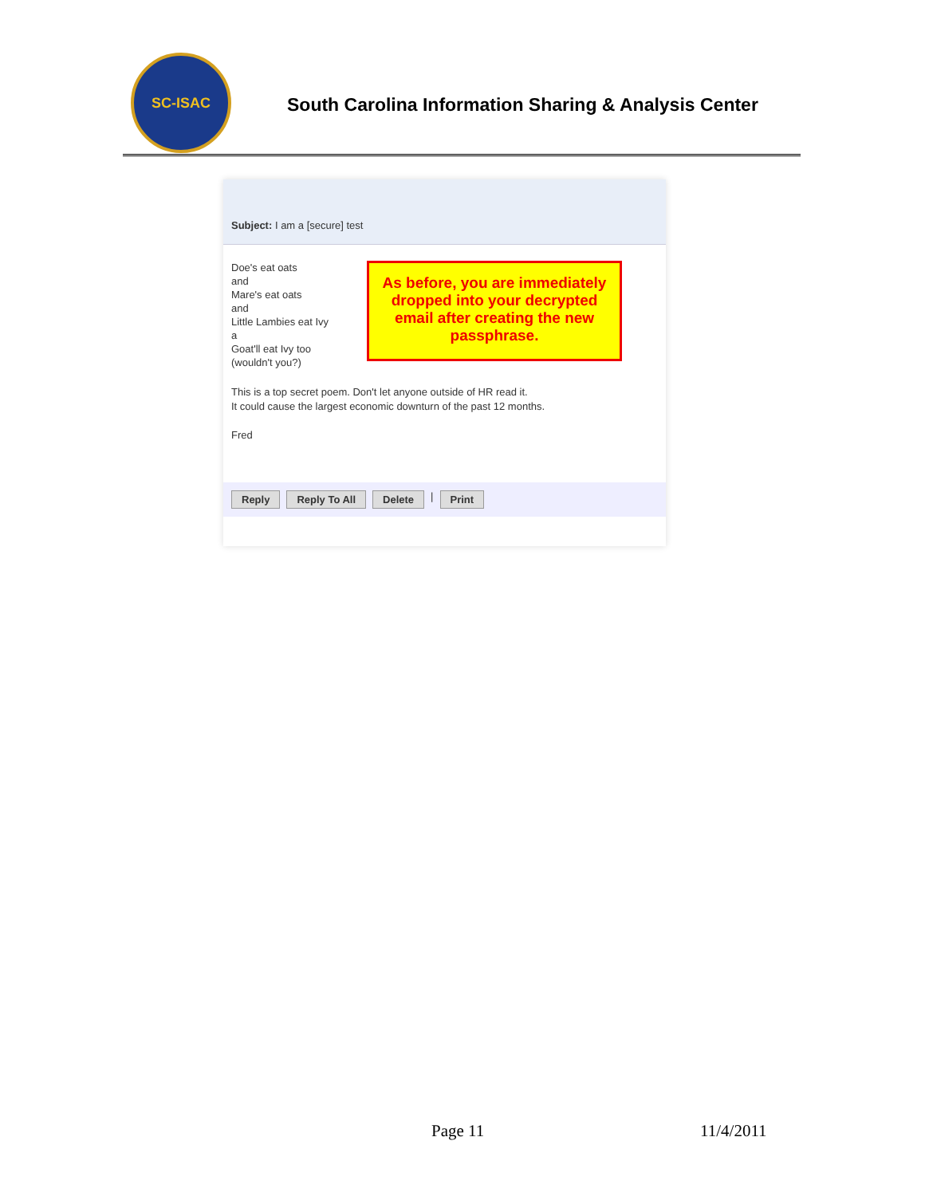SC-ISAC
South Carolina Information Sharing & Analysis Center
Subject: I am a [secure] test
Doe's eat oats
and
Mare's eat oats
and
Little Lambies eat Ivy
a
Goat'll eat Ivy too
(wouldn't you?)
As before, you are immediately dropped into your decrypted email after creating the new passphrase.
This is a top secret poem. Don't let anyone outside of HR read it.
It could cause the largest economic downturn of the past 12 months.
Fred
Reply Reply To All Delete | Print
Page 11 11/4/2011